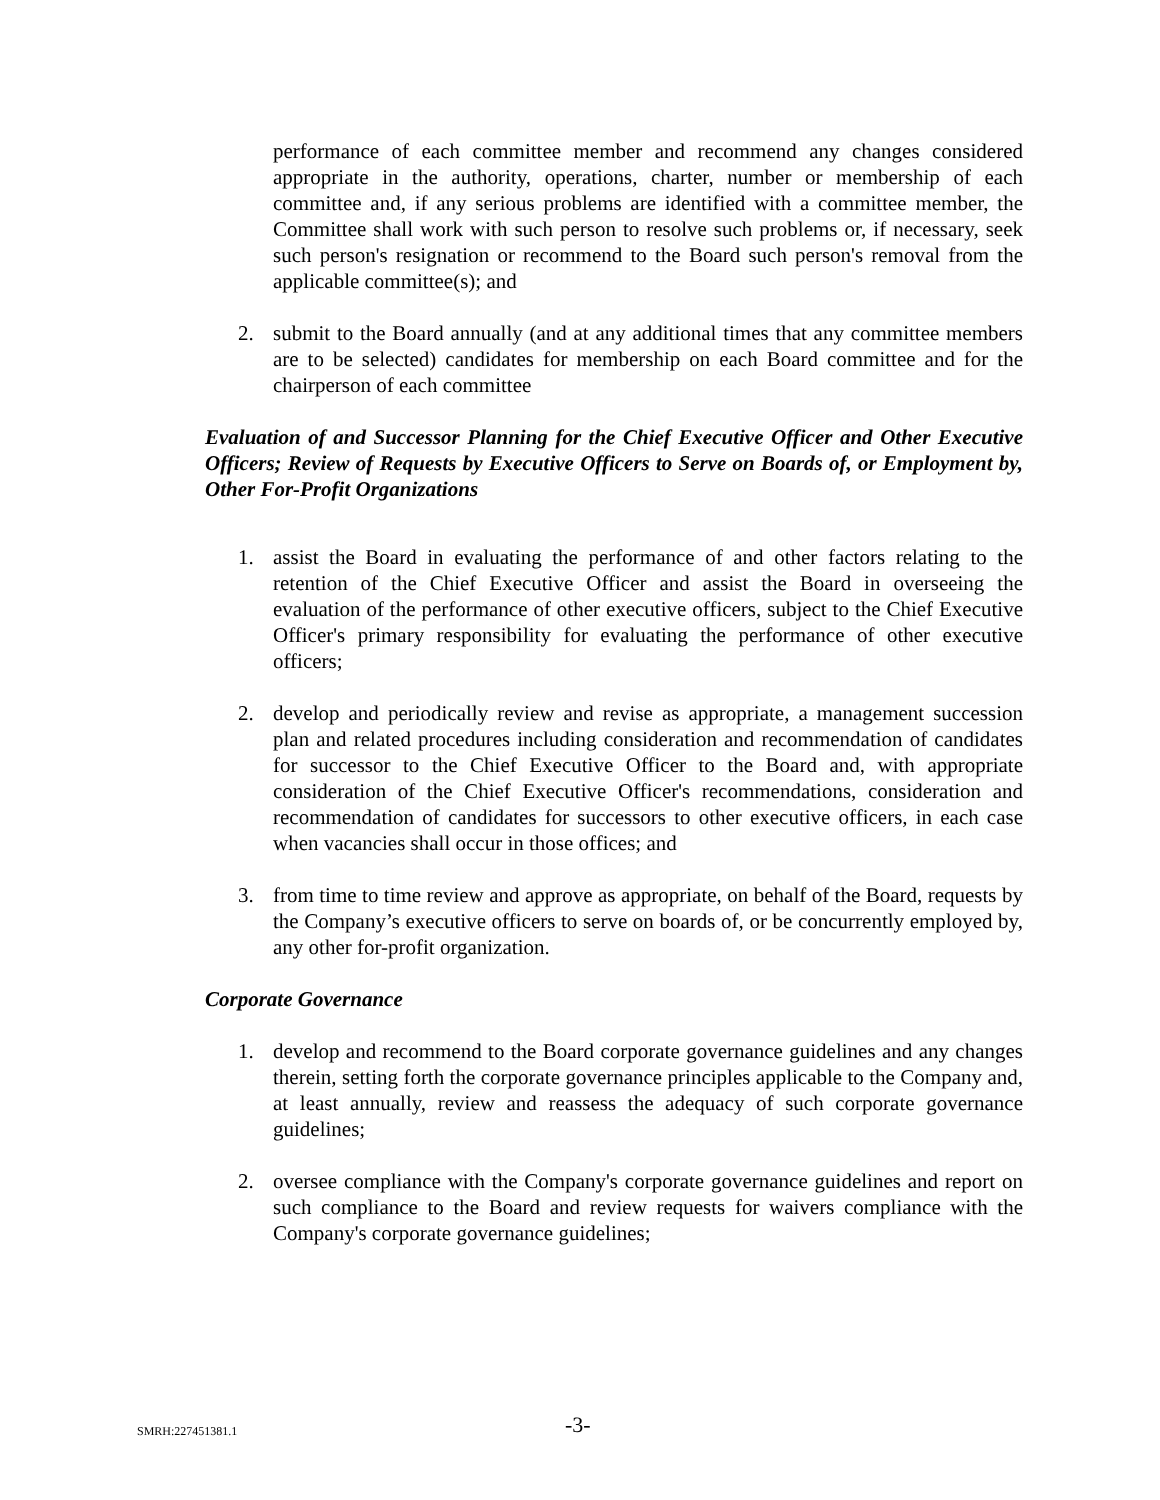performance of each committee member and recommend any changes considered appropriate in the authority, operations, charter, number or membership of each committee and, if any serious problems are identified with a committee member, the Committee shall work with such person to resolve such problems or, if necessary, seek such person's resignation or recommend to the Board such person's removal from the applicable committee(s); and
2. submit to the Board annually (and at any additional times that any committee members are to be selected) candidates for membership on each Board committee and for the chairperson of each committee
Evaluation of and Successor Planning for the Chief Executive Officer and Other Executive Officers; Review of Requests by Executive Officers to Serve on Boards of, or Employment by, Other For-Profit Organizations
1. assist the Board in evaluating the performance of and other factors relating to the retention of the Chief Executive Officer and assist the Board in overseeing the evaluation of the performance of other executive officers, subject to the Chief Executive Officer's primary responsibility for evaluating the performance of other executive officers;
2. develop and periodically review and revise as appropriate, a management succession plan and related procedures including consideration and recommendation of candidates for successor to the Chief Executive Officer to the Board and, with appropriate consideration of the Chief Executive Officer's recommendations, consideration and recommendation of candidates for successors to other executive officers, in each case when vacancies shall occur in those offices; and
3. from time to time review and approve as appropriate, on behalf of the Board, requests by the Company’s executive officers to serve on boards of, or be concurrently employed by, any other for-profit organization.
Corporate Governance
1. develop and recommend to the Board corporate governance guidelines and any changes therein, setting forth the corporate governance principles applicable to the Company and, at least annually, review and reassess the adequacy of such corporate governance guidelines;
2. oversee compliance with the Company's corporate governance guidelines and report on such compliance to the Board and review requests for waivers compliance with the Company's corporate governance guidelines;
SMRH:227451381.1 -3-